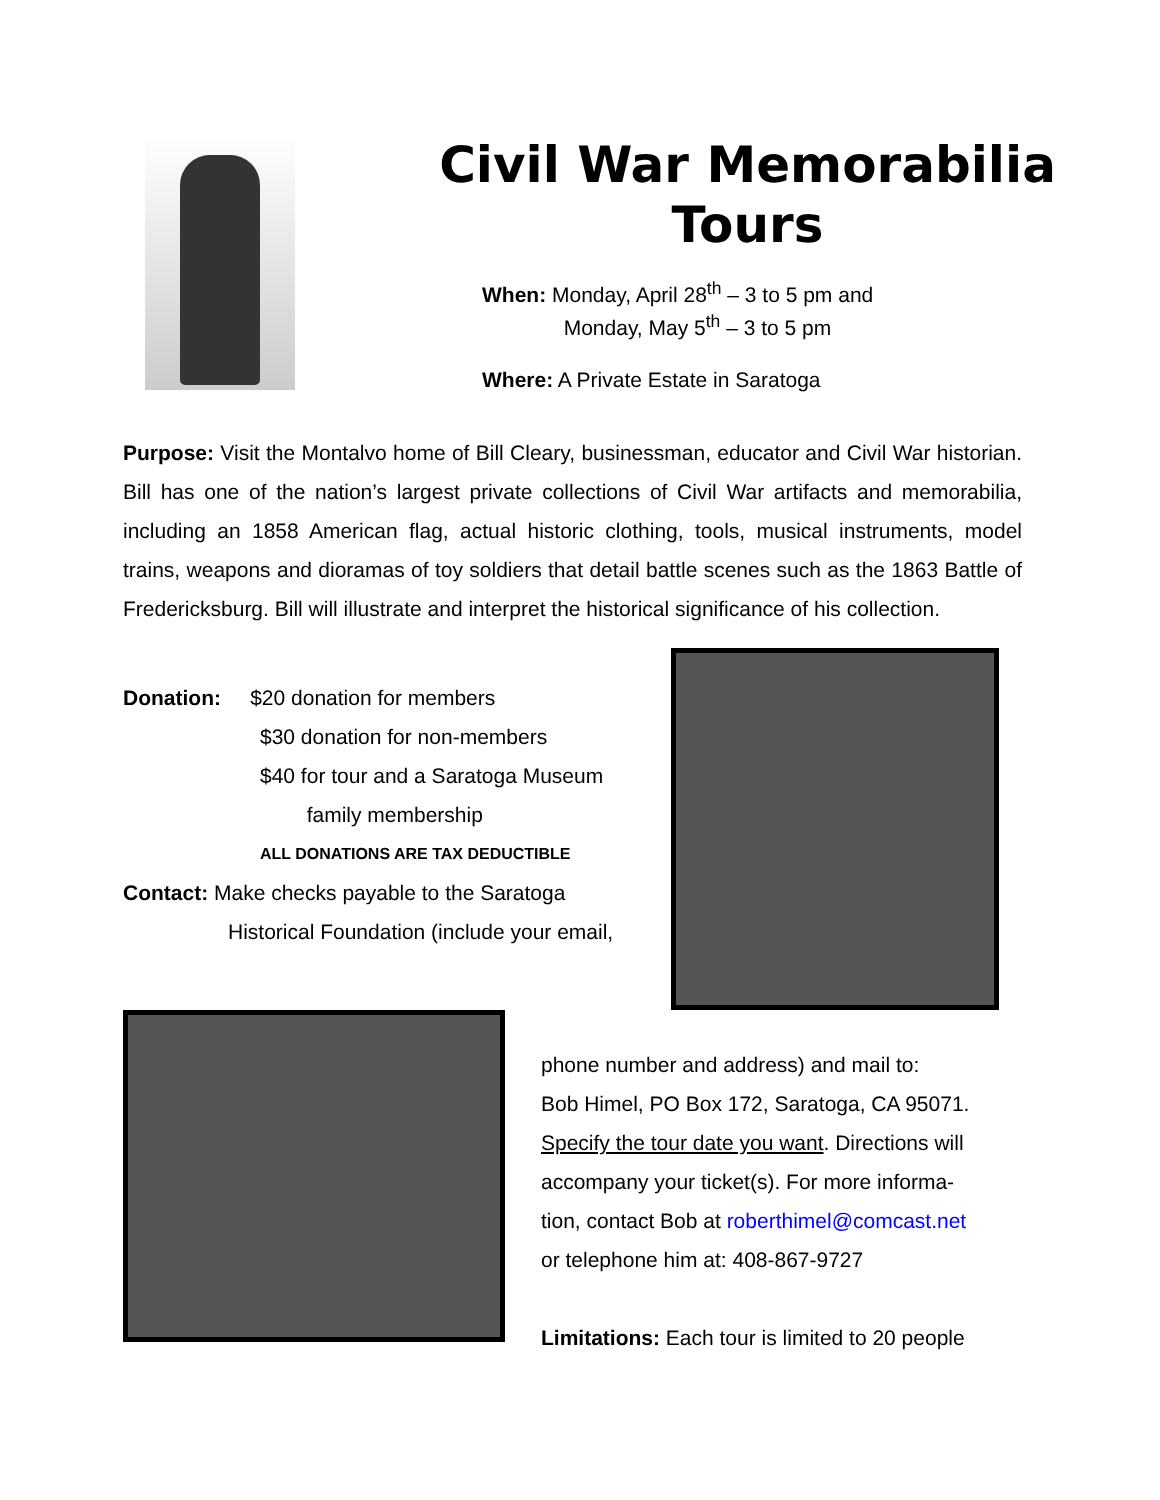Civil War Memorabilia
Tours
When: Monday, April 28<sup>th</sup> – 3 to 5 pm and
Monday, May 5<sup>th</sup> – 3 to 5 pm
Where: A Private Estate in Saratoga
Purpose: Visit the Montalvo home of Bill Cleary, businessman, educator and Civil War historian. Bill has one of the nation’s largest private collections of Civil War artifacts and memorabilia, including an 1858 American flag, actual historic clothing, tools, musical instruments, model trains, weapons and dioramas of toy soldiers that detail battle scenes such as the 1863 Battle of Fredericksburg. Bill will illustrate and interpret the historical significance of his collection.
Donation: $20 donation for members
$30 donation for non-members
$40 for tour and a Saratoga Museum
family membership
ALL DONATIONS ARE TAX DEDUCTIBLE
Contact: Make checks payable to the Saratoga
Historical Foundation (include your email,
phone number and address) and mail to:
Bob Himel, PO Box 172, Saratoga, CA 95071.
Specify the tour date you want. Directions will
accompany your ticket(s). For more informa-
tion, contact Bob at roberthimel@comcast.net
or telephone him at: 408-867-9727
Limitations: Each tour is limited to 20 people